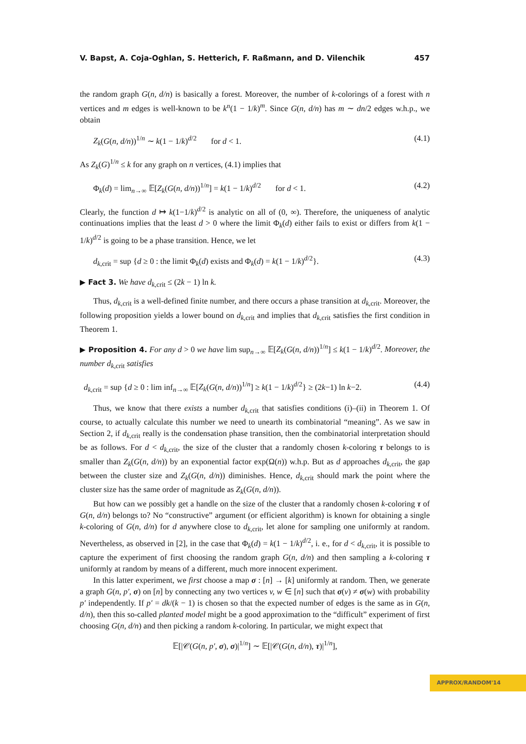V. Bapst, A. Coja-Oghlan, S. Hetterich, F. Raßmann, and D. Vilenchik 457
the random graph G(n, d/n) is basically a forest. Moreover, the number of k-colorings of a forest with n vertices and m edges is well-known to be k<sup>n</sup>(1 − 1/k)<sup>m</sup>. Since G(n, d/n) has m ∼ dn/2 edges w.h.p., we obtain
Z<sub>k</sub>(G(n, d/n))<sup>1/n</sup> ∼ k(1 − 1/k)<sup>d/2</sup> for d < 1. (4.1)
As Z<sub>k</sub>(G)<sup>1/n</sup> ≤ k for any graph on n vertices, (4.1) implies that
Φ<sub>k</sub>(d) = lim<sub>n→∞</sub> 𝔼[Z<sub>k</sub>(G(n, d/n))<sup>1/n</sup>] = k(1 − 1/k)<sup>d/2</sup> for d < 1. (4.2)
Clearly, the function d ↦ k(1−1/k)<sup>d/2</sup> is analytic on all of (0, ∞). Therefore, the uniqueness of analytic continuations implies that the least d > 0 where the limit Φ<sub>k</sub>(d) either fails to exist or differs from k(1 − 1/k)<sup>d/2</sup> is going to be a phase transition. Hence, we let
d<sub>k,crit</sub> = sup {d ≥ 0 : the limit Φ<sub>k</sub>(d) exists and Φ<sub>k</sub>(d) = k(1 − 1/k)<sup>d/2</sup>}. (4.3)
▶ Fact 3. We have d<sub>k</sub><sub>,crit</sub> ≤ (2k − 1) ln k.
Thus, d<sub>k,crit</sub> is a well-defined finite number, and there occurs a phase transition at d<sub>k,crit</sub>. Moreover, the following proposition yields a lower bound on d<sub>k,crit</sub> and implies that d<sub>k,crit</sub> satisfies the first condition in Theorem 1.
▶ Proposition 4. For any d > 0 we have lim sup<sub>n→∞</sub> 𝔼[Z<sub>k</sub>(G(n, d/n))<sup>1/n</sup>] ≤ k(1 − 1/k)<sup>d/2</sup>. Moreover, the number d<sub>k</sub><sub>,crit</sub> satisfies
d<sub>k,crit</sub> = sup {d ≥ 0 : lim inf<sub>n→∞</sub> 𝔼[Z<sub>k</sub>(G(n, d/n))<sup>1/n</sup>] ≥ k(1 − 1/k)<sup>d/2</sup>} ≥ (2k−1) ln k−2. (4.4)
Thus, we know that there exists a number d<sub>k,crit</sub> that satisfies conditions (i)–(ii) in Theorem 1. Of course, to actually calculate this number we need to unearth its combinatorial “meaning”. As we saw in Section 2, if d<sub>k,crit</sub> really is the condensation phase transition, then the combinatorial interpretation should be as follows. For d < d<sub>k,crit</sub>, the size of the cluster that a randomly chosen k-coloring τ belongs to is smaller than Z<sub>k</sub>(G(n, d/n)) by an exponential factor exp(Ω(n)) w.h.p. But as d approaches d<sub>k,crit</sub>, the gap between the cluster size and Z<sub>k</sub>(G(n, d/n)) diminishes. Hence, d<sub>k,crit</sub> should mark the point where the cluster size has the same order of magnitude as Z<sub>k</sub>(G(n, d/n)).
But how can we possibly get a handle on the size of the cluster that a randomly chosen k-coloring τ of G(n, d/n) belongs to? No “constructive” argument (or efficient algorithm) is known for obtaining a single k-coloring of G(n, d/n) for d anywhere close to d<sub>k,crit</sub>, let alone for sampling one uniformly at random. Nevertheless, as observed in [2], in the case that Φ<sub>k</sub>(d) = k(1 − 1/k)<sup>d/2</sup>, i. e., for d < d<sub>k,crit</sub>, it is possible to capture the experiment of first choosing the random graph G(n, d/n) and then sampling a k-coloring τ uniformly at random by means of a different, much more innocent experiment.
In this latter experiment, we first choose a map σ : [n] → [k] uniformly at random. Then, we generate a graph G(n, p′, σ) on [n] by connecting any two vertices v, w ∈ [n] such that σ(v) ≠ σ(w) with probability p′ independently. If p′ = dk/(k − 1) is chosen so that the expected number of edges is the same as in G(n, d/n), then this so-called planted model might be a good approximation to the “difficult” experiment of first choosing G(n, d/n) and then picking a random k-coloring. In particular, we might expect that
𝔼[|𝒞(G(n, p′, σ), σ)|<sup>1/n</sup>] ∼ 𝔼[|𝒞(G(n, d/n), τ)|<sup>1/n</sup>],
APPROX/RANDOM'14